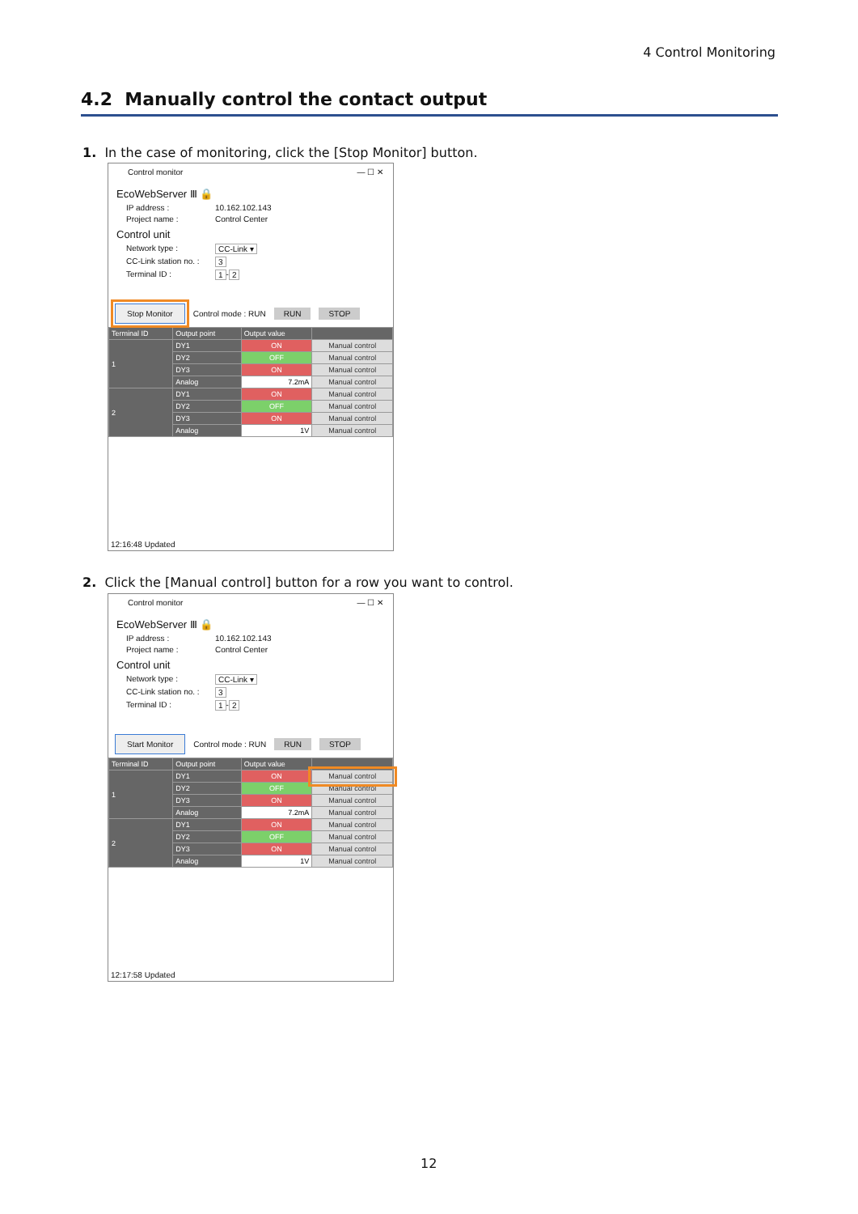4 Control Monitoring
4.2 Manually control the contact output
1. In the case of monitoring, click the [Stop Monitor] button.
Control monitor — ☐ ✕
EcoWebServer Ⅲ 🔒
IP address : 10.162.102.143
Project name : Control Center
Control unit
Network type : CC-Link ▾
CC-Link station no. : 3
Terminal ID : 1 - 2
Stop Monitor Control mode : RUN RUN STOP
| Terminal ID | Output point | Output value | |
| --- | --- | --- | --- |
| 1 | DY1 | ON | Manual control |
| | DY2 | OFF | Manual control |
| | DY3 | ON | Manual control |
| | Analog | 7.2mA | Manual control |
| 2 | DY1 | ON | Manual control |
| | DY2 | OFF | Manual control |
| | DY3 | ON | Manual control |
| | Analog | 1V | Manual control |
12:16:48 Updated
2. Click the [Manual control] button for a row you want to control.
Control monitor — ☐ ✕
EcoWebServer Ⅲ 🔒
IP address : 10.162.102.143
Project name : Control Center
Control unit
Network type : CC-Link ▾
CC-Link station no. : 3
Terminal ID : 1 - 2
Start Monitor Control mode : RUN RUN STOP
| Terminal ID | Output point | Output value | |
| --- | --- | --- | --- |
| 1 | DY1 | ON | Manual control |
| | DY2 | OFF | Manual control |
| | DY3 | ON | Manual control |
| | Analog | 7.2mA | Manual control |
| 2 | DY1 | ON | Manual control |
| | DY2 | OFF | Manual control |
| | DY3 | ON | Manual control |
| | Analog | 1V | Manual control |
12:17:58 Updated
12